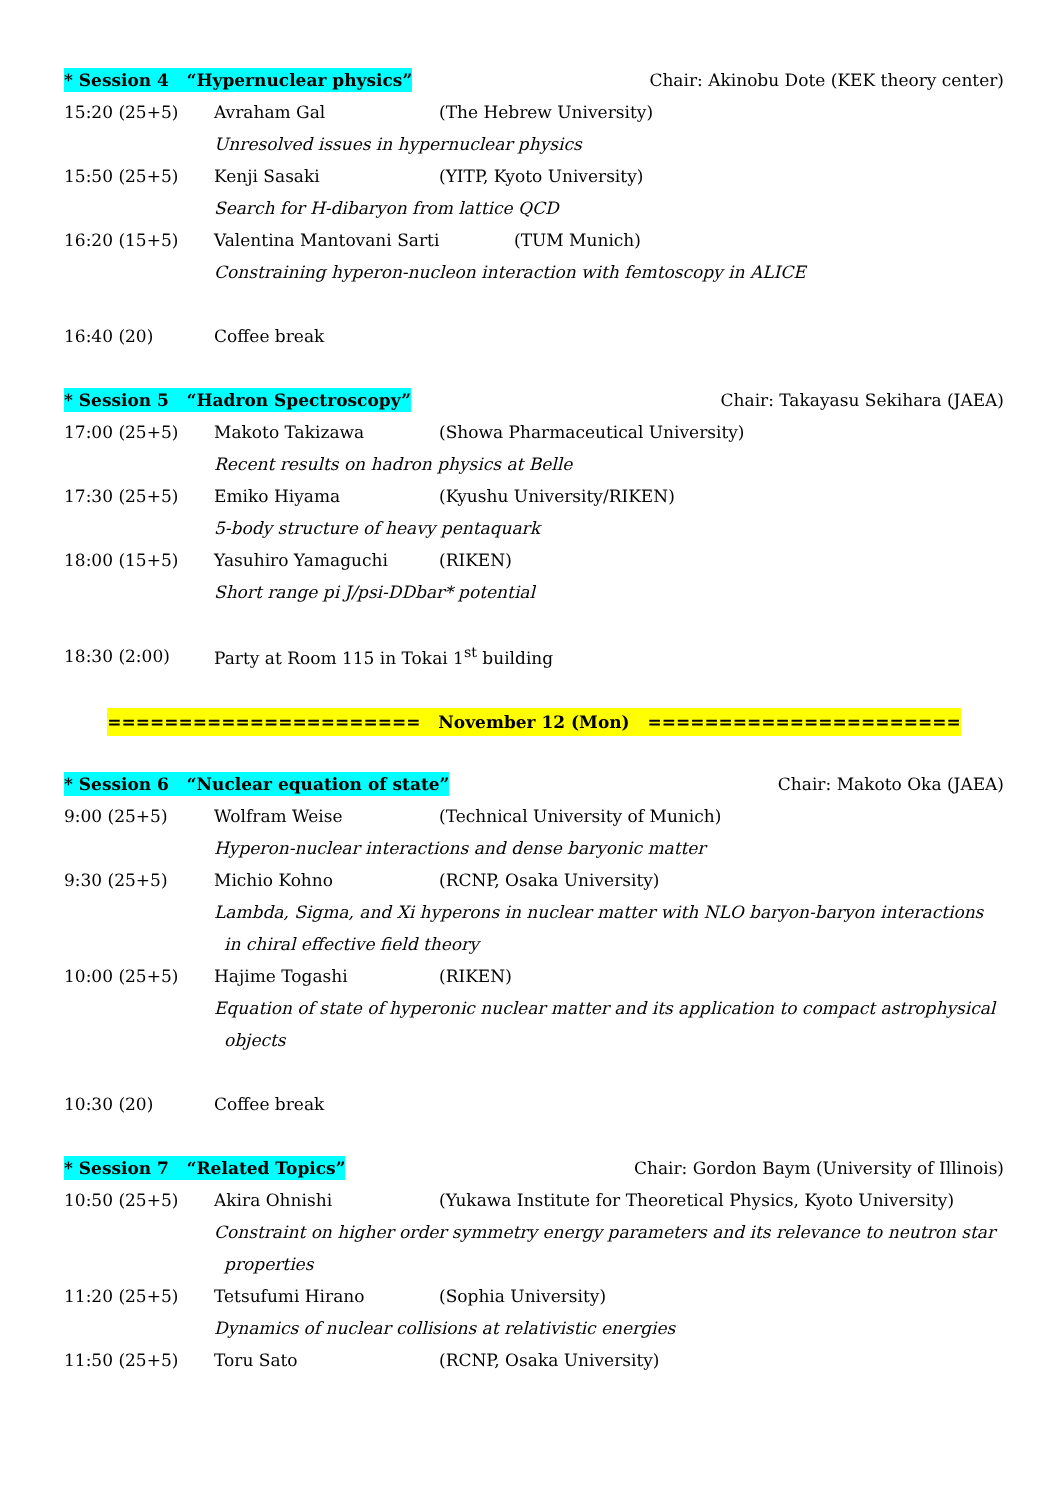* Session 4 “Hypernuclear physics” Chair: Akinobu Dote (KEK theory center)
15:20 (25+5) Avraham Gal (The Hebrew University)
Unresolved issues in hypernuclear physics
15:50 (25+5) Kenji Sasaki (YITP, Kyoto University)
Search for H-dibaryon from lattice QCD
16:20 (15+5) Valentina Mantovani Sarti (TUM Munich)
Constraining hyperon-nucleon interaction with femtoscopy in ALICE
16:40 (20) Coffee break
* Session 5 “Hadron Spectroscopy” Chair: Takayasu Sekihara (JAEA)
17:00 (25+5) Makoto Takizawa (Showa Pharmaceutical University)
Recent results on hadron physics at Belle
17:30 (25+5) Emiko Hiyama (Kyushu University/RIKEN)
5-body structure of heavy pentaquark
18:00 (15+5) Yasuhiro Yamaguchi (RIKEN)
Short range pi J/psi-DDbar* potential
18:30 (2:00) Party at Room 115 in Tokai 1<sup>st</sup> building
====================== November 12 (Mon) ======================
* Session 6 “Nuclear equation of state” Chair: Makoto Oka (JAEA)
9:00 (25+5) Wolfram Weise (Technical University of Munich)
Hyperon-nuclear interactions and dense baryonic matter
9:30 (25+5) Michio Kohno (RCNP, Osaka University)
Lambda, Sigma, and Xi hyperons in nuclear matter with NLO baryon-baryon interactions
in chiral effective field theory
10:00 (25+5) Hajime Togashi (RIKEN)
Equation of state of hyperonic nuclear matter and its application to compact astrophysical
objects
10:30 (20) Coffee break
* Session 7 “Related Topics” Chair: Gordon Baym (University of Illinois)
10:50 (25+5) Akira Ohnishi (Yukawa Institute for Theoretical Physics, Kyoto University)
Constraint on higher order symmetry energy parameters and its relevance to neutron star
properties
11:20 (25+5) Tetsufumi Hirano (Sophia University)
Dynamics of nuclear collisions at relativistic energies
11:50 (25+5) Toru Sato (RCNP, Osaka University)